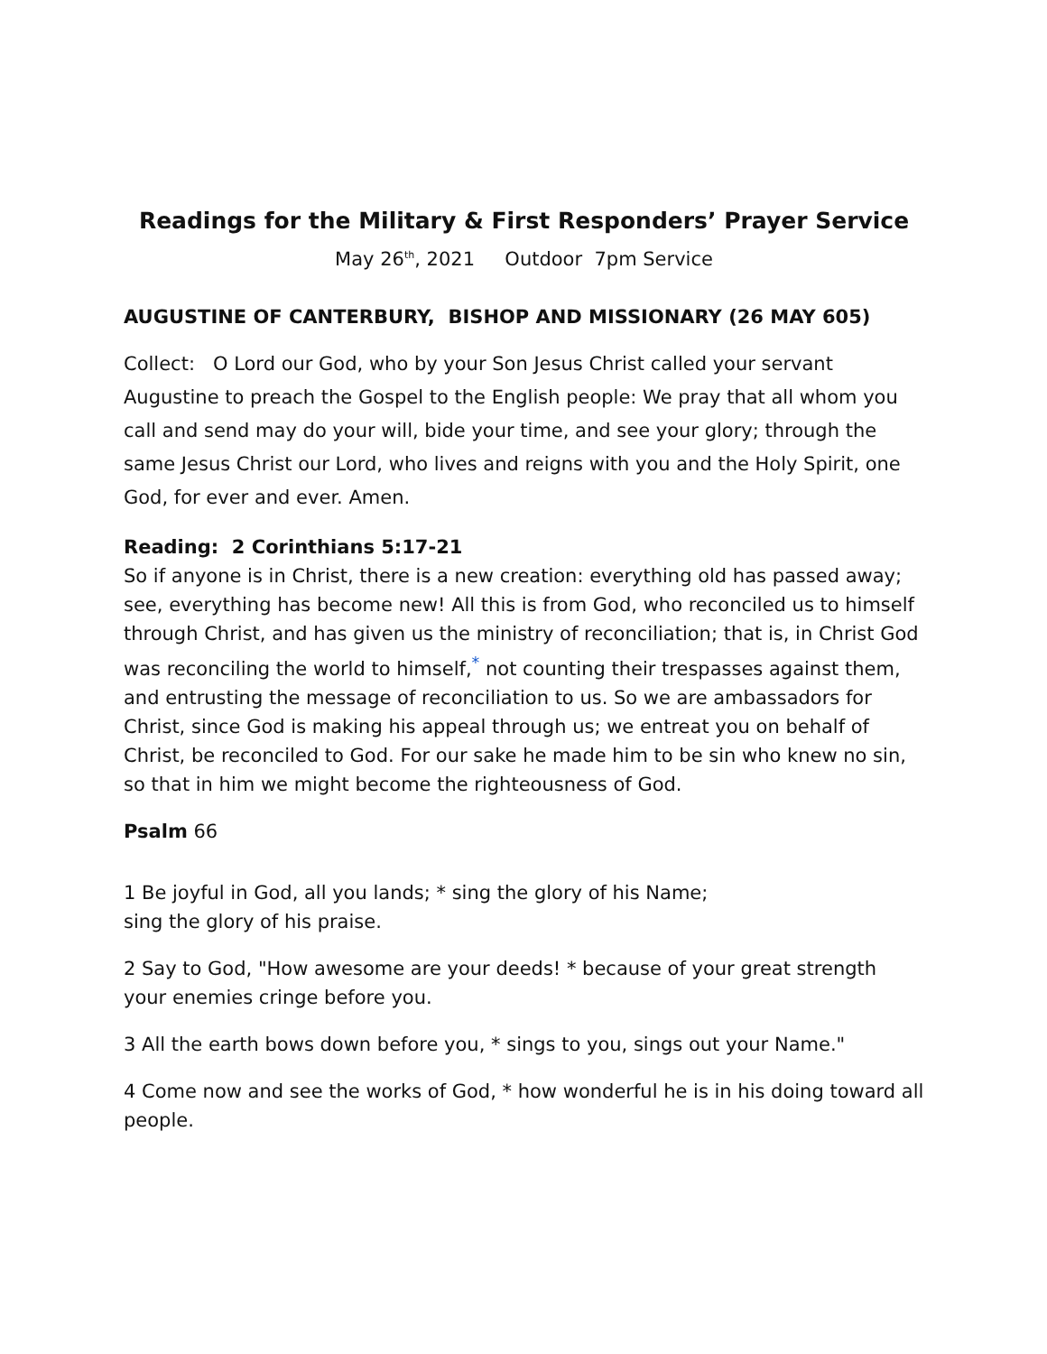Readings for the Military & First Responders’ Prayer Service
May 26<sup>th</sup>, 2021 Outdoor 7pm Service
AUGUSTINE OF CANTERBURY, BISHOP AND MISSIONARY (26 MAY 605)
Collect: O Lord our God, who by your Son Jesus Christ called your servant Augustine to preach the Gospel to the English people: We pray that all whom you call and send may do your will, bide your time, and see your glory; through the same Jesus Christ our Lord, who lives and reigns with you and the Holy Spirit, one God, for ever and ever. Amen.
Reading: 2 Corinthians 5:17-21
So if anyone is in Christ, there is a new creation: everything old has passed away; see, everything has become new! All this is from God, who reconciled us to himself through Christ, and has given us the ministry of reconciliation; that is, in Christ God was reconciling the world to himself,<sup>*</sup> not counting their trespasses against them, and entrusting the message of reconciliation to us. So we are ambassadors for Christ, since God is making his appeal through us; we entreat you on behalf of Christ, be reconciled to God. For our sake he made him to be sin who knew no sin, so that in him we might become the righteousness of God.
Psalm 66
1 Be joyful in God, all you lands; * sing the glory of his Name;
sing the glory of his praise.
2 Say to God, "How awesome are your deeds! * because of your great strength your enemies cringe before you.
3 All the earth bows down before you, * sings to you, sings out your Name."
4 Come now and see the works of God, * how wonderful he is in his doing toward all people.